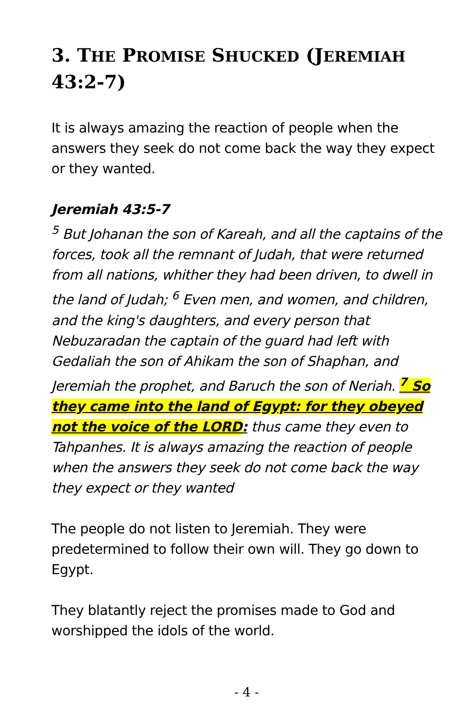3. THE PROMISE SHUCKED (JEREMIAH 43:2-7)
It is always amazing the reaction of people when the answers they seek do not come back the way they expect or they wanted.
Jeremiah 43:5-7
<sup>5</sup> But Johanan the son of Kareah, and all the captains of the forces, took all the remnant of Judah, that were returned from all nations, whither they had been driven, to dwell in the land of Judah; <sup>6</sup> Even men, and women, and children, and the king's daughters, and every person that Nebuzaradan the captain of the guard had left with Gedaliah the son of Ahikam the son of Shaphan, and Jeremiah the prophet, and Baruch the son of Neriah. <sup>7</sup> So they came into the land of Egypt: for they obeyed not the voice of the LORD: thus came they even to Tahpanhes. It is always amazing the reaction of people when the answers they seek do not come back the way they expect or they wanted
The people do not listen to Jeremiah. They were predetermined to follow their own will. They go down to Egypt.
They blatantly reject the promises made to God and worshipped the idols of the world.
- 4 -